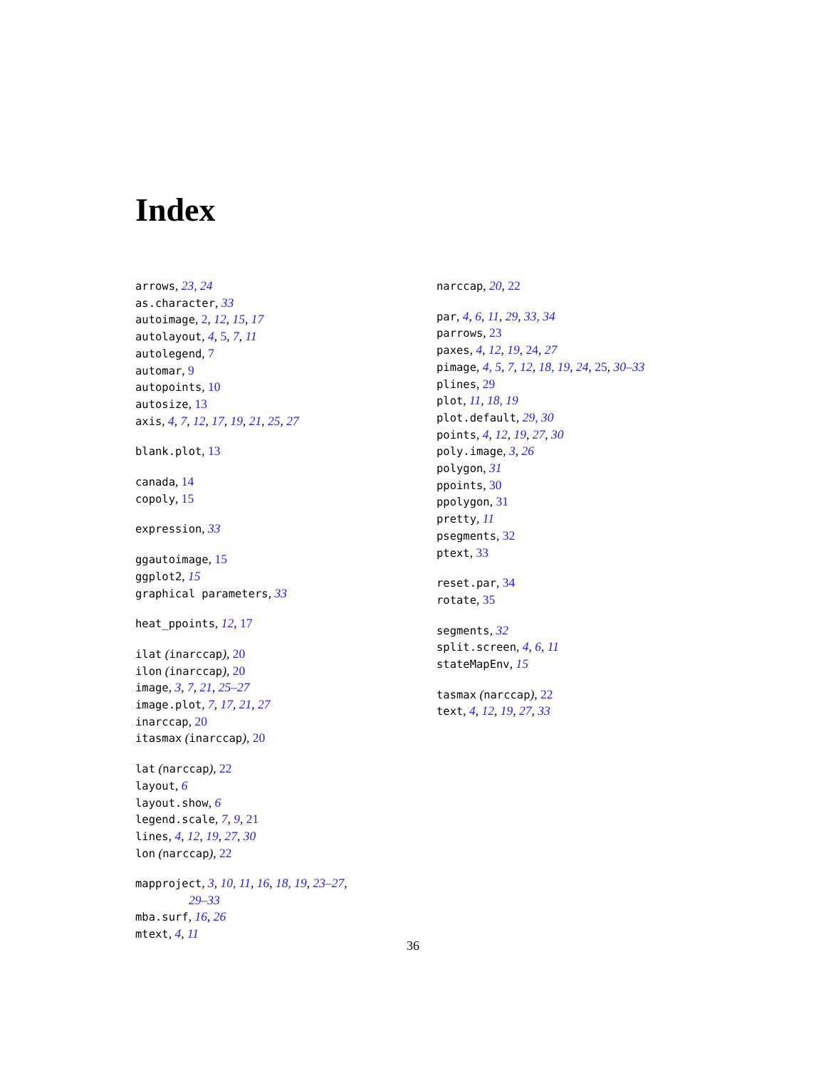Index
arrows, 23, 24
as.character, 33
autoimage, 2, 12, 15, 17
autolayout, 4, 5, 7, 11
autolegend, 7
automar, 9
autopoints, 10
autosize, 13
axis, 4, 7, 12, 17, 19, 21, 25, 27
blank.plot, 13
canada, 14
copoly, 15
expression, 33
ggautoimage, 15
ggplot2, 15
graphical parameters, 33
heat_ppoints, 12, 17
ilat (inarccap), 20
ilon (inarccap), 20
image, 3, 7, 21, 25–27
image.plot, 7, 17, 21, 27
inarccap, 20
itasmax (inarccap), 20
lat (narccap), 22
layout, 6
layout.show, 6
legend.scale, 7, 9, 21
lines, 4, 12, 19, 27, 30
lon (narccap), 22
mapproject, 3, 10, 11, 16, 18, 19, 23–27,
29–33
mba.surf, 16, 26
mtext, 4, 11
narccap, 20, 22
par, 4, 6, 11, 29, 33, 34
parrows, 23
paxes, 4, 12, 19, 24, 27
pimage, 4, 5, 7, 12, 18, 19, 24, 25, 30–33
plines, 29
plot, 11, 18, 19
plot.default, 29, 30
points, 4, 12, 19, 27, 30
poly.image, 3, 26
polygon, 31
ppoints, 30
ppolygon, 31
pretty, 11
psegments, 32
ptext, 33
reset.par, 34
rotate, 35
segments, 32
split.screen, 4, 6, 11
stateMapEnv, 15
tasmax (narccap), 22
text, 4, 12, 19, 27, 33
36